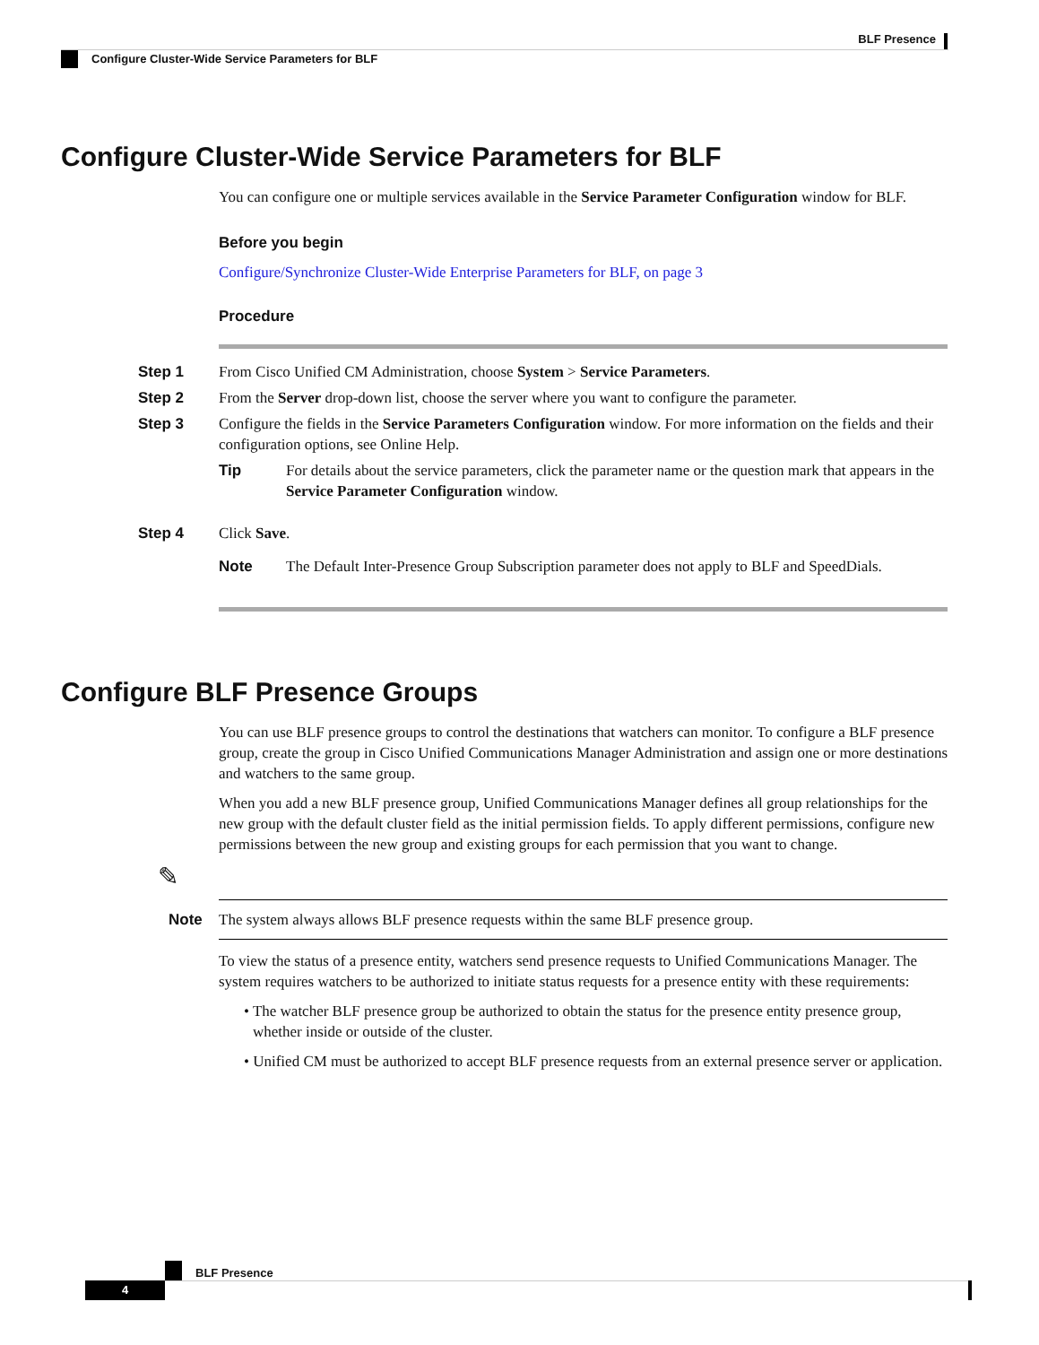BLF Presence
Configure Cluster-Wide Service Parameters for BLF
Configure Cluster-Wide Service Parameters for BLF
You can configure one or multiple services available in the Service Parameter Configuration window for BLF.
Before you begin
Configure/Synchronize Cluster-Wide Enterprise Parameters for BLF, on page 3
Procedure
Step 1 From Cisco Unified CM Administration, choose System > Service Parameters.
Step 2 From the Server drop-down list, choose the server where you want to configure the parameter.
Step 3 Configure the fields in the Service Parameters Configuration window. For more information on the fields and their configuration options, see Online Help.
Tip For details about the service parameters, click the parameter name or the question mark that appears in the Service Parameter Configuration window.
Step 4 Click Save.
Note The Default Inter-Presence Group Subscription parameter does not apply to BLF and SpeedDials.
Configure BLF Presence Groups
You can use BLF presence groups to control the destinations that watchers can monitor. To configure a BLF presence group, create the group in Cisco Unified Communications Manager Administration and assign one or more destinations and watchers to the same group.
When you add a new BLF presence group, Unified Communications Manager defines all group relationships for the new group with the default cluster field as the initial permission fields. To apply different permissions, configure new permissions between the new group and existing groups for each permission that you want to change.
Note
✎
The system always allows BLF presence requests within the same BLF presence group.
To view the status of a presence entity, watchers send presence requests to Unified Communications Manager. The system requires watchers to be authorized to initiate status requests for a presence entity with these requirements:
• The watcher BLF presence group be authorized to obtain the status for the presence entity presence group, whether inside or outside of the cluster.
• Unified CM must be authorized to accept BLF presence requests from an external presence server or application.
BLF Presence
4